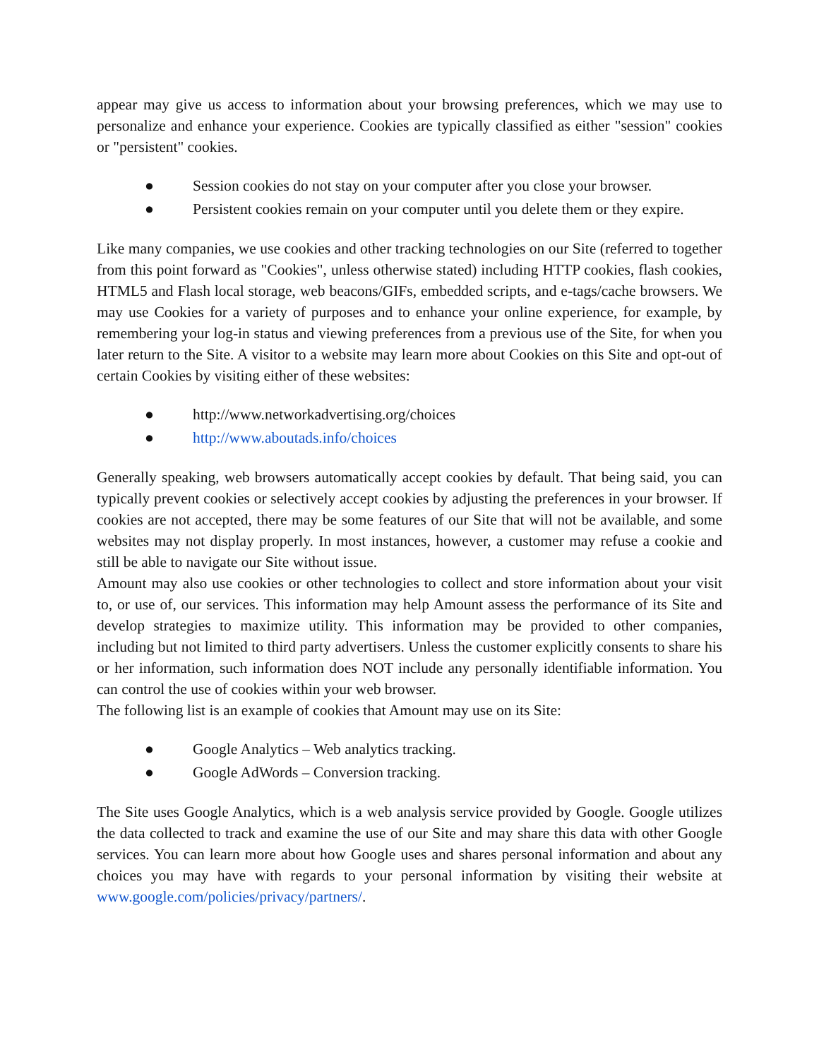appear may give us access to information about your browsing preferences, which we may use to personalize and enhance your experience. Cookies are typically classified as either "session" cookies or "persistent" cookies.
● Session cookies do not stay on your computer after you close your browser.
● Persistent cookies remain on your computer until you delete them or they expire.
Like many companies, we use cookies and other tracking technologies on our Site (referred to together from this point forward as "Cookies", unless otherwise stated) including HTTP cookies, flash cookies, HTML5 and Flash local storage, web beacons/GIFs, embedded scripts, and e-tags/cache browsers. We may use Cookies for a variety of purposes and to enhance your online experience, for example, by remembering your log-in status and viewing preferences from a previous use of the Site, for when you later return to the Site. A visitor to a website may learn more about Cookies on this Site and opt-out of certain Cookies by visiting either of these websites:
● http://www.networkadvertising.org/choices
● http://www.aboutads.info/choices
Generally speaking, web browsers automatically accept cookies by default. That being said, you can typically prevent cookies or selectively accept cookies by adjusting the preferences in your browser. If cookies are not accepted, there may be some features of our Site that will not be available, and some websites may not display properly. In most instances, however, a customer may refuse a cookie and still be able to navigate our Site without issue.
Amount may also use cookies or other technologies to collect and store information about your visit to, or use of, our services. This information may help Amount assess the performance of its Site and develop strategies to maximize utility. This information may be provided to other companies, including but not limited to third party advertisers. Unless the customer explicitly consents to share his or her information, such information does NOT include any personally identifiable information. You can control the use of cookies within your web browser.
The following list is an example of cookies that Amount may use on its Site:
● Google Analytics – Web analytics tracking.
● Google AdWords – Conversion tracking.
The Site uses Google Analytics, which is a web analysis service provided by Google. Google utilizes the data collected to track and examine the use of our Site and may share this data with other Google services. You can learn more about how Google uses and shares personal information and about any choices you may have with regards to your personal information by visiting their website at www.google.com/policies/privacy/partners/.